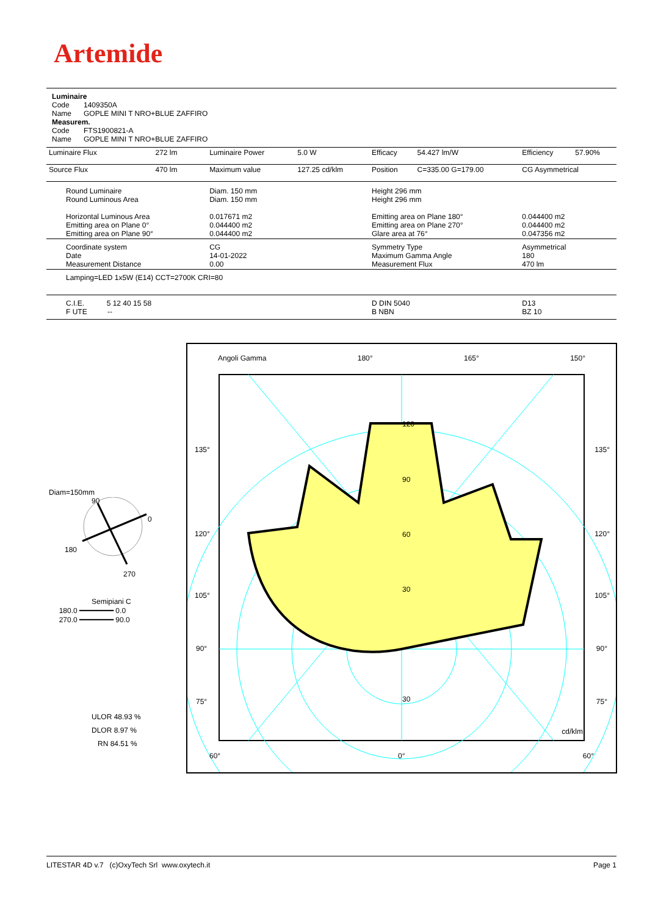Artemide
Luminaire
Code 1409350A
Name GOPLE MINI T NRO+BLUE ZAFFIRO
Measurem.
Code FTS1900821-A
Name GOPLE MINI T NRO+BLUE ZAFFIRO
| Luminaire Flux | 272 lm | Luminaire Power | 5.0 W | Efficacy | 54.427 lm/W | Efficiency | 57.90% |
| Source Flux | 470 lm | Maximum value | 127.25 cd/klm | Position | C=335.00 G=179.00 | CG Asymmetrical | |
| Round Luminaire Round Luminous Area Horizontal Luminous Area Emitting area on Plane 0° Emitting area on Plane 90° | | Diam. 150 mm Diam. 150 mm 0.017671 m2 0.044400 m2 0.044400 m2 | | Height 296 mm Height 296 mm Emitting area on Plane 180° Emitting area on Plane 270° Glare area at 76° | | 0.044400 m2 0.044400 m2 0.047356 m2 | |
| Coordinate system Date Measurement Distance | | CG 14-01-2022 0.00 | | Symmetry Type Maximum Gamma Angle Measurement Flux | | Asymmetrical 180 470 lm | |
| Lamping=LED 1x5W (E14) CCT=2700K CRI=80 | | | | | | | |
| C.I.E. 5 12 40 15 58 F UTE -- | | | | D DIN 5040 B NBN | | D13 BZ 10 | |
Diam=150mm
90
0
180
270
Semipiani C
180.0 ━━━━━━━━ 0.0
270.0 ━━━━━━━━ 90.0
ULOR 48.93 %
DLOR 8.97 %
RN 84.51 %
Angoli Gamma 180° 165° 150°
135° 135°
120° 120°
105° 105°
90° 90°
75° 75°
120
90
60
30
30
cd/klm
60° 0° 60°
LITESTAR 4D v.7 (c)OxyTech Srl www.oxytech.it Page 1